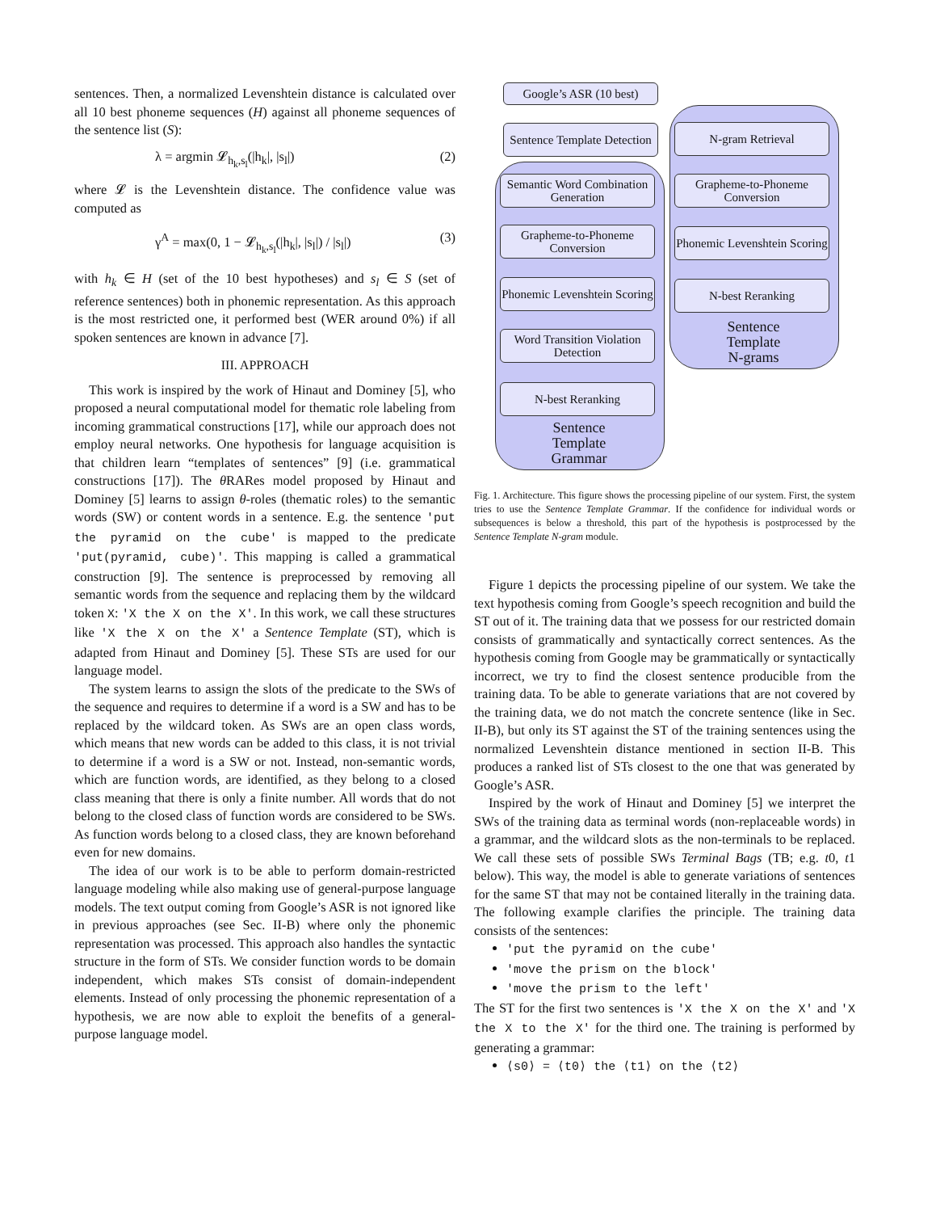sentences. Then, a normalized Levenshtein distance is calculated over all 10 best phoneme sequences (H) against all phoneme sequences of the sentence list (S):
λ = argmin 𝓛<sub>h<sub>k</sub>,s<sub>l</sub></sub>(|h<sub>k</sub>|, |s<sub>l</sub>|) (2)
where 𝓛 is the Levenshtein distance. The confidence value was computed as
γ<sup>A</sup> = max(0, 1 − 𝓛<sub>h<sub>k</sub>,s<sub>l</sub></sub>(|h<sub>k</sub>|, |s<sub>l</sub>|) / |s<sub>l</sub>|) (3)
with h<sub>k</sub> ∈ H (set of the 10 best hypotheses) and s<sub>l</sub> ∈ S (set of reference sentences) both in phonemic representation. As this approach is the most restricted one, it performed best (WER around 0%) if all spoken sentences are known in advance [7].
III. APPROACH
This work is inspired by the work of Hinaut and Dominey [5], who proposed a neural computational model for thematic role labeling from incoming grammatical constructions [17], while our approach does not employ neural networks. One hypothesis for language acquisition is that children learn “templates of sentences” [9] (i.e. grammatical constructions [17]). The θ RARes model proposed by Hinaut and Dominey [5] learns to assign θ-roles (thematic roles) to the semantic words (SW) or content words in a sentence. E.g. the sentence 'put the pyramid on the cube' is mapped to the predicate 'put(pyramid, cube)'. This mapping is called a grammatical construction [9]. The sentence is preprocessed by removing all semantic words from the sequence and replacing them by the wildcard token X: 'X the X on the X'. In this work, we call these structures like 'X the X on the X' a Sentence Template (ST), which is adapted from Hinaut and Dominey [5]. These STs are used for our language model.
The system learns to assign the slots of the predicate to the SWs of the sequence and requires to determine if a word is a SW and has to be replaced by the wildcard token. As SWs are an open class words, which means that new words can be added to this class, it is not trivial to determine if a word is a SW or not. Instead, non-semantic words, which are function words, are identified, as they belong to a closed class meaning that there is only a finite number. All words that do not belong to the closed class of function words are considered to be SWs. As function words belong to a closed class, they are known beforehand even for new domains.
The idea of our work is to be able to perform domain-restricted language modeling while also making use of general-purpose language models. The text output coming from Google’s ASR is not ignored like in previous approaches (see Sec. II-B) where only the phonemic representation was processed. This approach also handles the syntactic structure in the form of STs. We consider function words to be domain independent, which makes STs consist of domain-independent elements. Instead of only processing the phonemic representation of a hypothesis, we are now able to exploit the benefits of a general-purpose language model.
Google’s ASR (10 best)
Sentence Template Detection
Semantic Word Combination Generation
Grapheme-to-Phoneme Conversion
Phonemic Levenshtein Scoring
Word Transition Violation Detection
N-best Reranking
Sentence
Template
Grammar
N-gram Retrieval
Grapheme-to-Phoneme Conversion
Phonemic Levenshtein Scoring
N-best Reranking
Sentence
Template
N-grams
Fig. 1. Architecture. This figure shows the processing pipeline of our system. First, the system tries to use the Sentence Template Grammar. If the confidence for individual words or subsequences is below a threshold, this part of the hypothesis is postprocessed by the Sentence Template N-gram module.
Figure 1 depicts the processing pipeline of our system. We take the text hypothesis coming from Google’s speech recognition and build the ST out of it. The training data that we possess for our restricted domain consists of grammatically and syntactically correct sentences. As the hypothesis coming from Google may be grammatically or syntactically incorrect, we try to find the closest sentence producible from the training data. To be able to generate variations that are not covered by the training data, we do not match the concrete sentence (like in Sec. II-B), but only its ST against the ST of the training sentences using the normalized Levenshtein distance mentioned in section II-B. This produces a ranked list of STs closest to the one that was generated by Google’s ASR.
Inspired by the work of Hinaut and Dominey [5] we interpret the SWs of the training data as terminal words (non-replaceable words) in a grammar, and the wildcard slots as the non-terminals to be replaced. We call these sets of possible SWs Terminal Bags (TB; e.g. t0, t1 below). This way, the model is able to generate variations of sentences for the same ST that may not be contained literally in the training data. The following example clarifies the principle. The training data consists of the sentences:
'put the pyramid on the cube'
'move the prism on the block'
'move the prism to the left'
The ST for the first two sentences is 'X the X on the X' and 'X the X to the X' for the third one. The training is performed by generating a grammar:
⟨s0⟩ = ⟨t0⟩ the ⟨t1⟩ on the ⟨t2⟩